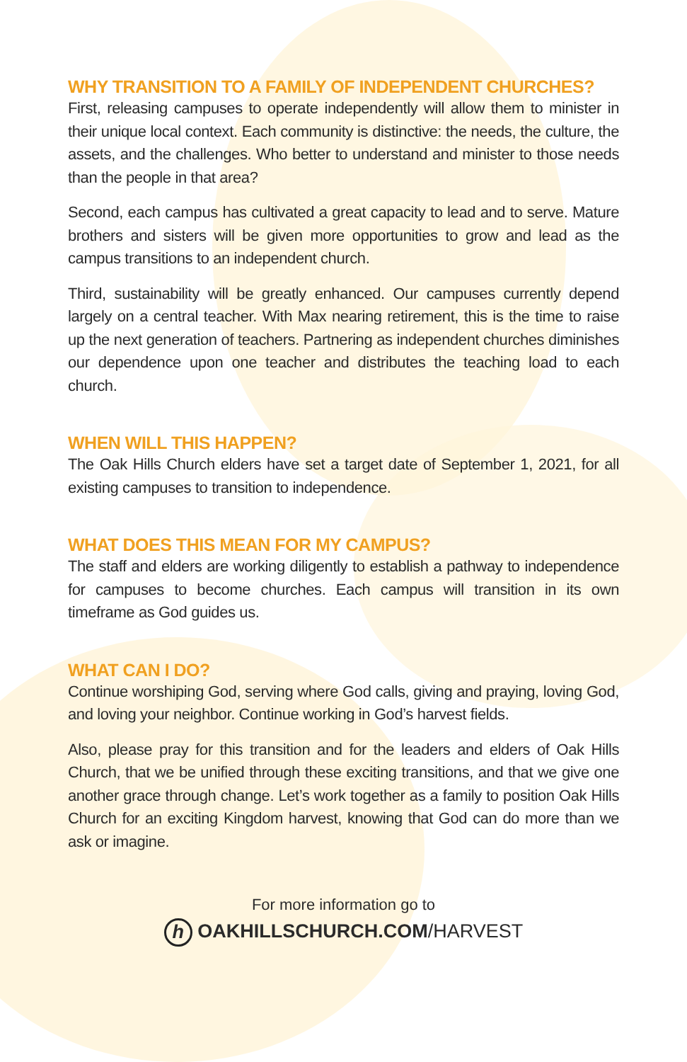WHY TRANSITION TO A FAMILY OF INDEPENDENT CHURCHES?
First, releasing campuses to operate independently will allow them to minister in their unique local context. Each community is distinctive: the needs, the culture, the assets, and the challenges. Who better to understand and minister to those needs than the people in that area?
Second, each campus has cultivated a great capacity to lead and to serve. Mature brothers and sisters will be given more opportunities to grow and lead as the campus transitions to an independent church.
Third, sustainability will be greatly enhanced. Our campuses currently depend largely on a central teacher. With Max nearing retirement, this is the time to raise up the next generation of teachers. Partnering as independent churches diminishes our dependence upon one teacher and distributes the teaching load to each church.
WHEN WILL THIS HAPPEN?
The Oak Hills Church elders have set a target date of September 1, 2021, for all existing campuses to transition to independence.
WHAT DOES THIS MEAN FOR MY CAMPUS?
The staff and elders are working diligently to establish a pathway to independence for campuses to become churches. Each campus will transition in its own timeframe as God guides us.
WHAT CAN I DO?
Continue worshiping God, serving where God calls, giving and praying, loving God, and loving your neighbor. Continue working in God’s harvest fields.
Also, please pray for this transition and for the leaders and elders of Oak Hills Church, that we be unified through these exciting transitions, and that we give one another grace through change. Let’s work together as a family to position Oak Hills Church for an exciting Kingdom harvest, knowing that God can do more than we ask or imagine.
For more information go to
h OAKHILLSCHURCH.COM/HARVEST